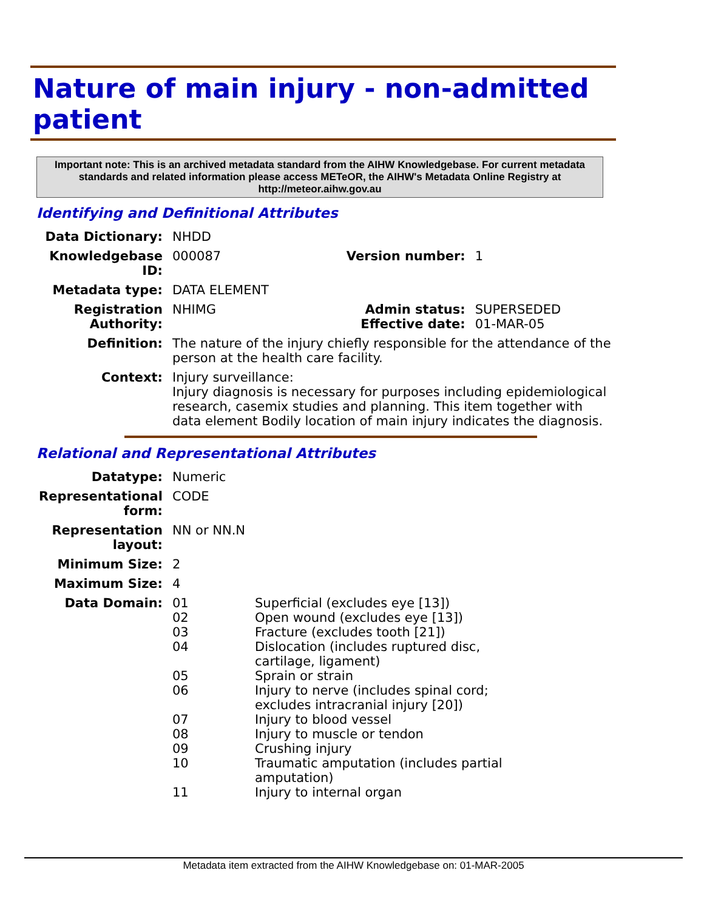Nature of main injury - non-admitted patient
Important note: This is an archived metadata standard from the AIHW Knowledgebase. For current metadata standards and related information please access METeOR, the AIHW's Metadata Online Registry at http://meteor.aihw.gov.au
Identifying and Definitional Attributes
| Data Dictionary: | NHDD | | |
| Knowledgebase ID: | 000087 | Version number: | 1 |
| Metadata type: | DATA ELEMENT | | |
| Registration Authority: | NHIMG | Admin status: Effective date: | SUPERSEDED 01-MAR-05 |
| Definition: | The nature of the injury chiefly responsible for the attendance of the person at the health care facility. | | |
| Context: | Injury surveillance: Injury diagnosis is necessary for purposes including epidemiological research, casemix studies and planning. This item together with data element Bodily location of main injury indicates the diagnosis. | | |
Relational and Representational Attributes
| Datatype: | Numeric | |
| Representational form: | CODE | |
| Representation layout: | NN or NN.N | |
| Minimum Size: | 2 | |
| Maximum Size: | 4 | |
| Data Domain: | 01 02 03 04 05 06 07 08 09 10 11 | Superficial (excludes eye [13]) Open wound (excludes eye [13]) Fracture (excludes tooth [21]) Dislocation (includes ruptured disc, cartilage, ligament) Sprain or strain Injury to nerve (includes spinal cord; excludes intracranial injury [20]) Injury to blood vessel Injury to muscle or tendon Crushing injury Traumatic amputation (includes partial amputation) Injury to internal organ |
Metadata item extracted from the AIHW Knowledgebase on: 01-MAR-2005